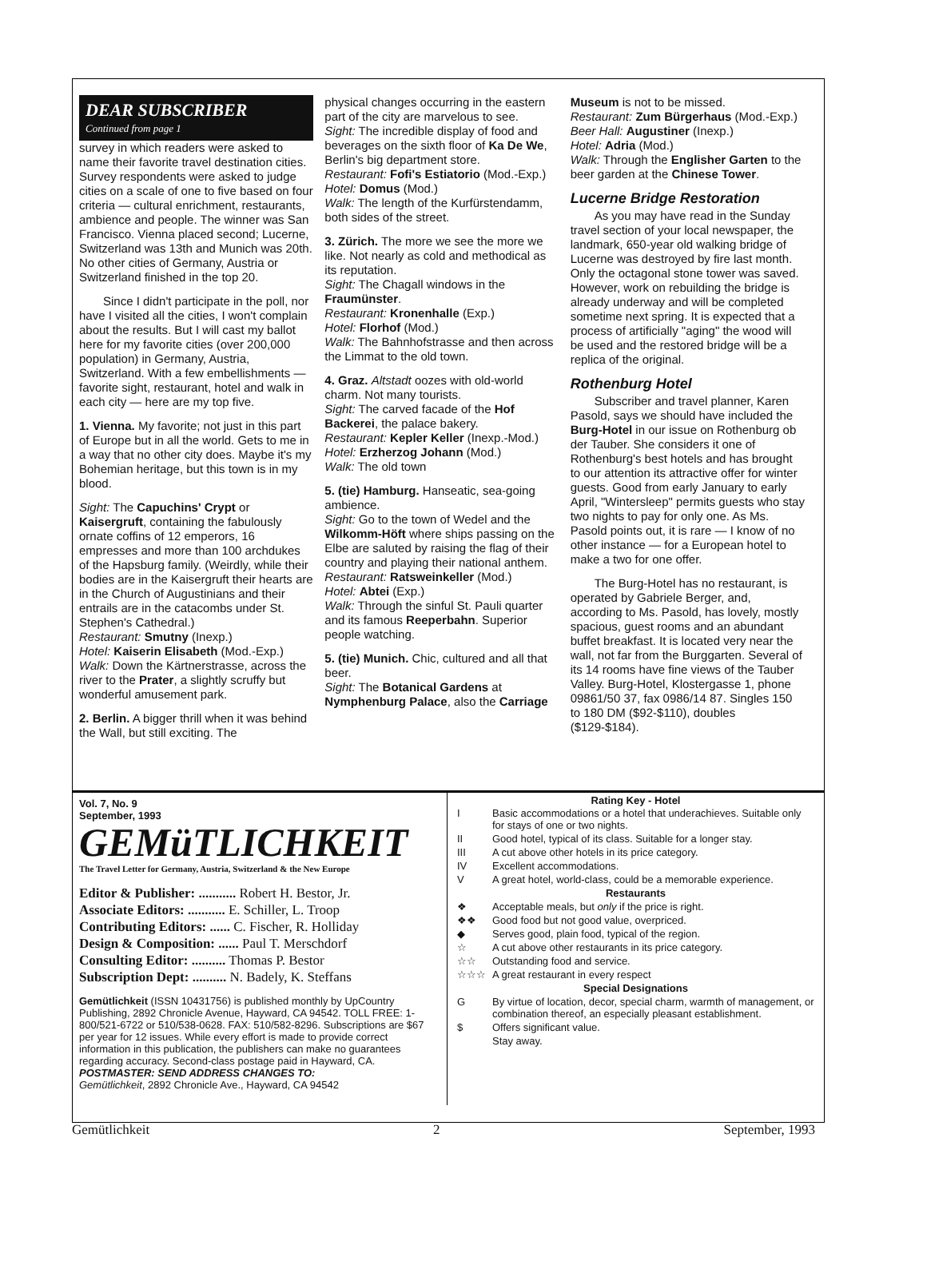DEAR SUBSCRIBER
Continued from page 1
survey in which readers were asked to name their favorite travel destination cities. Survey respondents were asked to judge cities on a scale of one to five based on four criteria — cultural enrichment, restaurants, ambience and people. The winner was San Francisco. Vienna placed second; Lucerne, Switzerland was 13th and Munich was 20th. No other cities of Germany, Austria or Switzerland finished in the top 20.
Since I didn't participate in the poll, nor have I visited all the cities, I won't complain about the results. But I will cast my ballot here for my favorite cities (over 200,000 population) in Germany, Austria, Switzerland. With a few embellishments — favorite sight, restaurant, hotel and walk in each city — here are my top five.
1. Vienna. My favorite; not just in this part of Europe but in all the world. Gets to me in a way that no other city does. Maybe it's my Bohemian heritage, but this town is in my blood.
Sight: The Capuchins' Crypt or Kaisergruft, containing the fabulously ornate coffins of 12 emperors, 16 empresses and more than 100 archdukes of the Hapsburg family. (Weirdly, while their bodies are in the Kaisergruft their hearts are in the Church of Augustinians and their entrails are in the catacombs under St. Stephen's Cathedral.)
Restaurant: Smutny (Inexp.)
Hotel: Kaiserin Elisabeth (Mod.-Exp.)
Walk: Down the Kärtnerstrasse, across the river to the Prater, a slightly scruffy but wonderful amusement park.
2. Berlin. A bigger thrill when it was behind the Wall, but still exciting. The
physical changes occurring in the eastern part of the city are marvelous to see.
Sight: The incredible display of food and beverages on the sixth floor of Ka De We, Berlin's big department store.
Restaurant: Fofi's Estiatorio (Mod.-Exp.)
Hotel: Domus (Mod.)
Walk: The length of the Kurfürstendamm, both sides of the street.
3. Zürich. The more we see the more we like. Not nearly as cold and methodical as its reputation.
Sight: The Chagall windows in the Fraumünster.
Restaurant: Kronenhalle (Exp.)
Hotel: Florhof (Mod.)
Walk: The Bahnhofstrasse and then across the Limmat to the old town.
4. Graz. Altstadt oozes with old-world charm. Not many tourists.
Sight: The carved facade of the Hof Backerei, the palace bakery.
Restaurant: Kepler Keller (Inexp.-Mod.)
Hotel: Erzherzog Johann (Mod.)
Walk: The old town
5. (tie) Hamburg. Hanseatic, sea-going ambience.
Sight: Go to the town of Wedel and the Wilkomm-Höft where ships passing on the Elbe are saluted by raising the flag of their country and playing their national anthem.
Restaurant: Ratsweinkeller (Mod.)
Hotel: Abtei (Exp.)
Walk: Through the sinful St. Pauli quarter and its famous Reeperbahn. Superior people watching.
5. (tie) Munich. Chic, cultured and all that beer.
Sight: The Botanical Gardens at Nymphenburg Palace, also the Carriage
Museum is not to be missed.
Restaurant: Zum Bürgerhaus (Mod.-Exp.)
Beer Hall: Augustiner (Inexp.)
Hotel: Adria (Mod.)
Walk: Through the Englisher Garten to the beer garden at the Chinese Tower.
Lucerne Bridge Restoration
As you may have read in the Sunday travel section of your local newspaper, the landmark, 650-year old walking bridge of Lucerne was destroyed by fire last month. Only the octagonal stone tower was saved. However, work on rebuilding the bridge is already underway and will be completed sometime next spring. It is expected that a process of artificially "aging" the wood will be used and the restored bridge will be a replica of the original.
Rothenburg Hotel
Subscriber and travel planner, Karen Pasold, says we should have included the Burg-Hotel in our issue on Rothenburg ob der Tauber. She considers it one of Rothenburg's best hotels and has brought to our attention its attractive offer for winter guests. Good from early January to early April, "Wintersleep" permits guests who stay two nights to pay for only one. As Ms. Pasold points out, it is rare — I know of no other instance — for a European hotel to make a two for one offer.
The Burg-Hotel has no restaurant, is operated by Gabriele Berger, and, according to Ms. Pasold, has lovely, mostly spacious, guest rooms and an abundant buffet breakfast. It is located very near the wall, not far from the Burggarten. Several of its 14 rooms have fine views of the Tauber Valley. Burg-Hotel, Klostergasse 1, phone 09861/50 37, fax 0986/14 87. Singles 150 to 180 DM ($92-$110), doubles ($129-$184).
Vol. 7, No. 9
September, 1993 GEMüTLICHKEIT
The Travel Letter for Germany, Austria, Switzerland & the New Europe
Editor & Publisher: ........... Robert H. Bestor, Jr.
Associate Editors: ........... E. Schiller, L. Troop
Contributing Editors: ...... C. Fischer, R. Holliday
Design & Composition: ...... Paul T. Merschdorf
Consulting Editor: .......... Thomas P. Bestor
Subscription Dept: .......... N. Badely, K. Steffans
Gemütlichkeit (ISSN 10431756) is published monthly by UpCountry Publishing, 2892 Chronicle Avenue, Hayward, CA 94542. TOLL FREE: 1-800/521-6722 or 510/538-0628. FAX: 510/582-8296. Subscriptions are $67 per year for 12 issues. While every effort is made to provide correct information in this publication, the publishers can make no guarantees regarding accuracy. Second-class postage paid in Hayward, CA.
POSTMASTER: SEND ADDRESS CHANGES TO:
Gemütlichkeit, 2892 Chronicle Ave., Hayward, CA 94542
Rating Key - Hotel
| I | Basic accommodations or a hotel that underachieves. Suitable only for stays of one or two nights. |
| II | Good hotel, typical of its class. Suitable for a longer stay. |
| III | A cut above other hotels in its price category. |
| IV | Excellent accommodations. |
| V | A great hotel, world-class, could be a memorable experience. |
| Restaurants | |
| ❖ | Acceptable meals, but only if the price is right. |
| ❖❖ | Good food but not good value, overpriced. |
| ◆ | Serves good, plain food, typical of the region. |
| ☆ | A cut above other restaurants in its price category. |
| ☆☆ | Outstanding food and service. |
| ☆☆☆ | A great restaurant in every respect |
| Special Designations | |
| G | By virtue of location, decor, special charm, warmth of management, or combination thereof, an especially pleasant establishment. |
| $ | Offers significant value. |
| | Stay away. |
Gemütlichkeit 2 September, 1993